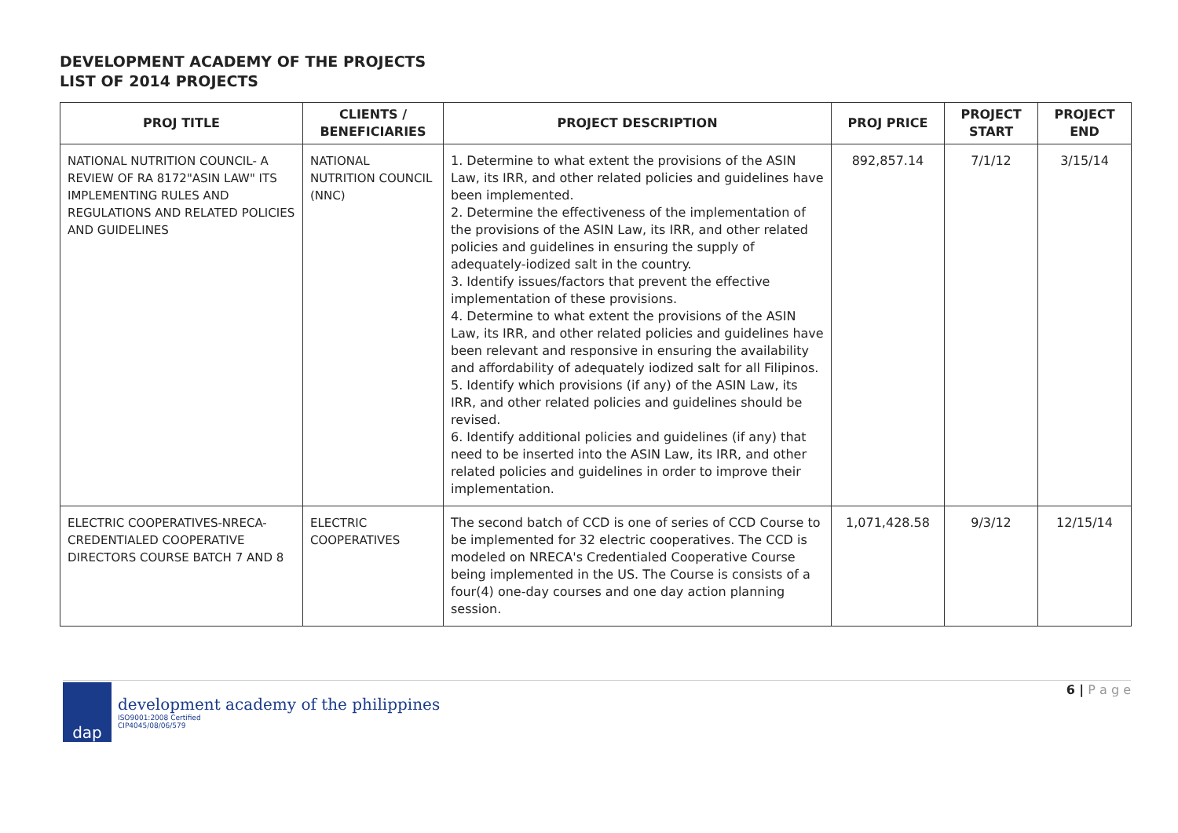DEVELOPMENT ACADEMY OF THE PROJECTS
LIST OF 2014 PROJECTS
| PROJ TITLE | CLIENTS / BENEFICIARIES | PROJECT DESCRIPTION | PROJ PRICE | PROJECT START | PROJECT END |
| --- | --- | --- | --- | --- | --- |
| NATIONAL NUTRITION COUNCIL- A REVIEW OF RA 8172"ASIN LAW" ITS IMPLEMENTING RULES AND REGULATIONS AND RELATED POLICIES AND GUIDELINES | NATIONAL NUTRITION COUNCIL (NNC) | 1. Determine to what extent the provisions of the ASIN Law, its IRR, and other related policies and guidelines have been implemented. 2. Determine the effectiveness of the implementation of the provisions of the ASIN Law, its IRR, and other related policies and guidelines in ensuring the supply of adequately-iodized salt in the country. 3. Identify issues/factors that prevent the effective implementation of these provisions. 4. Determine to what extent the provisions of the ASIN Law, its IRR, and other related policies and guidelines have been relevant and responsive in ensuring the availability and affordability of adequately iodized salt for all Filipinos. 5. Identify which provisions (if any) of the ASIN Law, its IRR, and other related policies and guidelines should be revised. 6. Identify additional policies and guidelines (if any) that need to be inserted into the ASIN Law, its IRR, and other related policies and guidelines in order to improve their implementation. | 892,857.14 | 7/1/12 | 3/15/14 |
| ELECTRIC COOPERATIVES-NRECA-CREDENTIALED COOPERATIVE DIRECTORS COURSE BATCH 7 AND 8 | ELECTRIC COOPERATIVES | The second batch of CCD is one of series of CCD Course to be implemented for 32 electric cooperatives. The CCD is modeled on NRECA's Credentialed Cooperative Course being implemented in the US. The Course is consists of a four(4) one-day courses and one day action planning session. | 1,071,428.58 | 9/3/12 | 12/15/14 |
dap
development academy of the philippines
ISO9001:2008 Certified
CIP4045/08/06/579
6 | P a g e